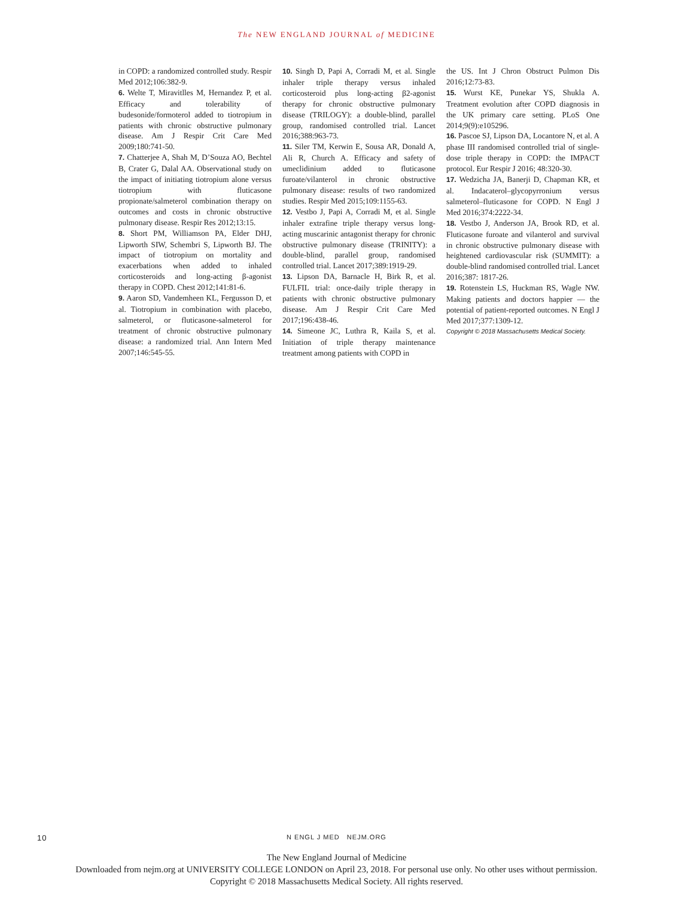The NEW ENGLAND JOURNAL of MEDICINE
in COPD: a randomized controlled study. Respir Med 2012;106:382-9.
6. Welte T, Miravitlles M, Hernandez P, et al. Efficacy and tolerability of budesonide/formoterol added to tiotropium in patients with chronic obstructive pulmonary disease. Am J Respir Crit Care Med 2009;180:741-50.
7. Chatterjee A, Shah M, D’Souza AO, Bechtel B, Crater G, Dalal AA. Observational study on the impact of initiating tiotropium alone versus tiotropium with fluticasone propionate/salmeterol combination therapy on outcomes and costs in chronic obstructive pulmonary disease. Respir Res 2012;13:15.
8. Short PM, Williamson PA, Elder DHJ, Lipworth SIW, Schembri S, Lipworth BJ. The impact of tiotropium on mortality and exacerbations when added to inhaled corticosteroids and long-acting β-agonist therapy in COPD. Chest 2012;141:81-6.
9. Aaron SD, Vandemheen KL, Fergusson D, et al. Tiotropium in combination with placebo, salmeterol, or fluticasone-salmeterol for treatment of chronic obstructive pulmonary disease: a randomized trial. Ann Intern Med 2007;146:545-55.
10. Singh D, Papi A, Corradi M, et al. Single inhaler triple therapy versus inhaled corticosteroid plus long-acting β2-agonist therapy for chronic obstructive pulmonary disease (TRILOGY): a double-blind, parallel group, randomised controlled trial. Lancet 2016;388:963-73.
11. Siler TM, Kerwin E, Sousa AR, Donald A, Ali R, Church A. Efficacy and safety of umeclidinium added to fluticasone furoate/vilanterol in chronic obstructive pulmonary disease: results of two randomized studies. Respir Med 2015;109:1155-63.
12. Vestbo J, Papi A, Corradi M, et al. Single inhaler extrafine triple therapy versus long-acting muscarinic antagonist therapy for chronic obstructive pulmonary disease (TRINITY): a double-blind, parallel group, randomised controlled trial. Lancet 2017;389:1919-29.
13. Lipson DA, Barnacle H, Birk R, et al. FULFIL trial: once-daily triple therapy in patients with chronic obstructive pulmonary disease. Am J Respir Crit Care Med 2017;196:438-46.
14. Simeone JC, Luthra R, Kaila S, et al. Initiation of triple therapy maintenance treatment among patients with COPD in
the US. Int J Chron Obstruct Pulmon Dis 2016;12:73-83.
15. Wurst KE, Punekar YS, Shukla A. Treatment evolution after COPD diagnosis in the UK primary care setting. PLoS One 2014;9(9):e105296.
16. Pascoe SJ, Lipson DA, Locantore N, et al. A phase III randomised controlled trial of single-dose triple therapy in COPD: the IMPACT protocol. Eur Respir J 2016; 48:320-30.
17. Wedzicha JA, Banerji D, Chapman KR, et al. Indacaterol–glycopyrronium versus salmeterol–fluticasone for COPD. N Engl J Med 2016;374:2222-34.
18. Vestbo J, Anderson JA, Brook RD, et al. Fluticasone furoate and vilanterol and survival in chronic obstructive pulmonary disease with heightened cardiovascular risk (SUMMIT): a double-blind randomised controlled trial. Lancet 2016;387: 1817-26.
19. Rotenstein LS, Huckman RS, Wagle NW. Making patients and doctors happier — the potential of patient-reported outcomes. N Engl J Med 2017;377:1309-12.
Copyright © 2018 Massachusetts Medical Society.
10
N ENGL J MED NEJM.ORG
The New England Journal of Medicine
Downloaded from nejm.org at UNIVERSITY COLLEGE LONDON on April 23, 2018. For personal use only. No other uses without permission.
Copyright © 2018 Massachusetts Medical Society. All rights reserved.